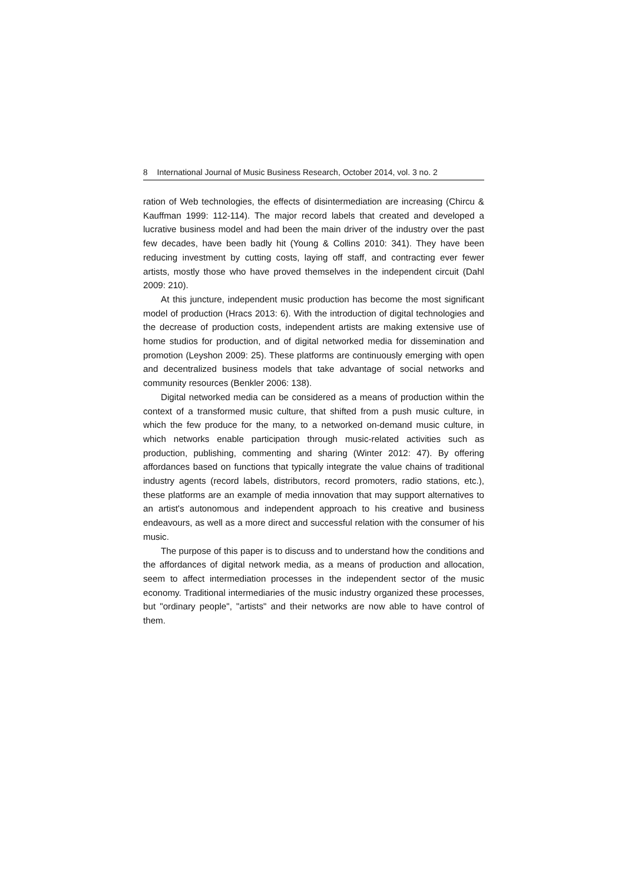8 International Journal of Music Business Research, October 2014, vol. 3 no. 2
ration of Web technologies, the effects of disintermediation are increasing (Chircu & Kauffman 1999: 112-114). The major record labels that created and developed a lucrative business model and had been the main driver of the industry over the past few decades, have been badly hit (Young & Collins 2010: 341). They have been reducing investment by cutting costs, laying off staff, and contracting ever fewer artists, mostly those who have proved themselves in the independent circuit (Dahl 2009: 210).
At this juncture, independent music production has become the most significant model of production (Hracs 2013: 6). With the introduction of digital technologies and the decrease of production costs, independent artists are making extensive use of home studios for production, and of digital networked media for dissemination and promotion (Leyshon 2009: 25). These platforms are continuously emerging with open and decentralized business models that take advantage of social networks and community resources (Benkler 2006: 138).
Digital networked media can be considered as a means of production within the context of a transformed music culture, that shifted from a push music culture, in which the few produce for the many, to a networked on-demand music culture, in which networks enable participation through music-related activities such as production, publishing, commenting and sharing (Winter 2012: 47). By offering affordances based on functions that typically integrate the value chains of traditional industry agents (record labels, distributors, record promoters, radio stations, etc.), these platforms are an example of media innovation that may support alternatives to an artist's autonomous and independent approach to his creative and business endeavours, as well as a more direct and successful relation with the consumer of his music.
The purpose of this paper is to discuss and to understand how the conditions and the affordances of digital network media, as a means of production and allocation, seem to affect intermediation processes in the independent sector of the music economy. Traditional intermediaries of the music industry organized these processes, but "ordinary people", "artists" and their networks are now able to have control of them.